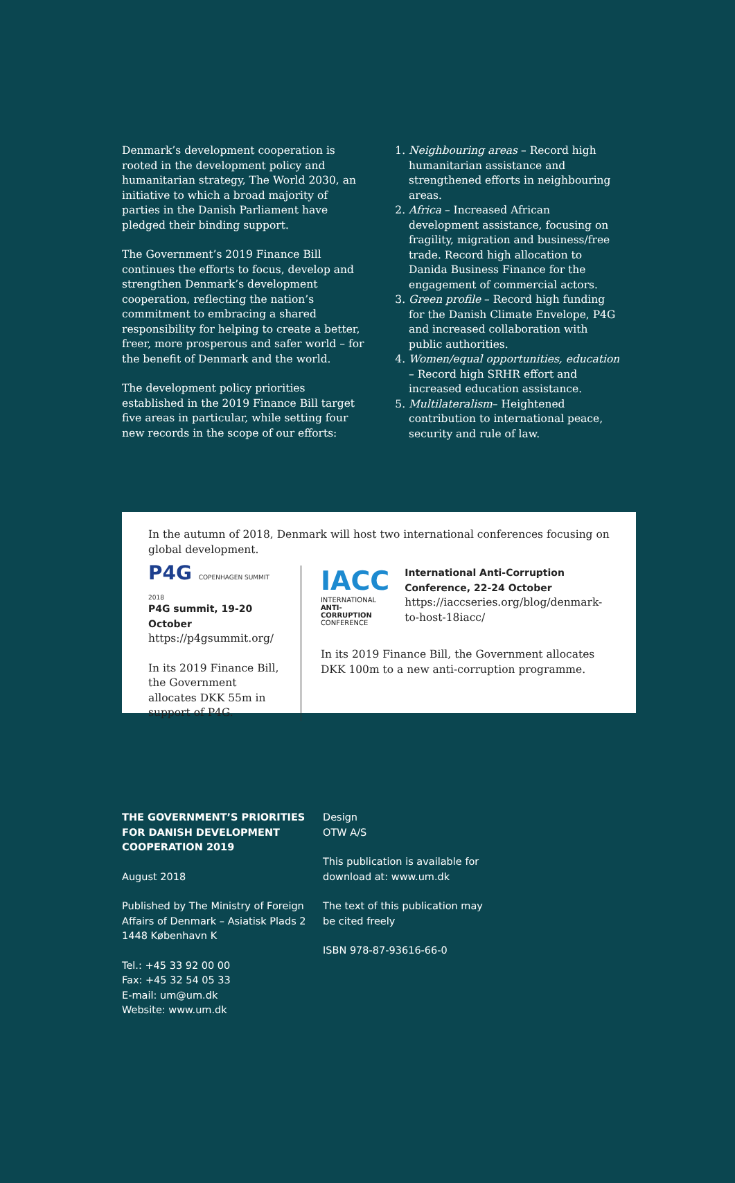Denmark’s development cooperation is rooted in the development policy and humanitarian strategy, The World 2030, an initiative to which a broad majority of parties in the Danish Parliament have pledged their binding support.
The Government’s 2019 Finance Bill continues the efforts to focus, develop and strengthen Denmark’s development cooperation, reflecting the nation’s commitment to embracing a shared responsibility for helping to create a better, freer, more prosperous and safer world – for the benefit of Denmark and the world.
The development policy priorities established in the 2019 Finance Bill target five areas in particular, while setting four new records in the scope of our efforts:
1. Neighbouring areas – Record high humanitarian assistance and strengthened efforts in neighbouring areas.
2. Africa – Increased African development assistance, focusing on fragility, migration and business/free trade. Record high allocation to Danida Business Finance for the engagement of commercial actors.
3. Green profile – Record high funding for the Danish Climate Envelope, P4G and increased collaboration with public authorities.
4. Women/equal opportunities, education – Record high SRHR effort and increased education assistance.
5. Multilateralism– Heightened contribution to international peace, security and rule of law.
In the autumn of 2018, Denmark will host two international conferences focusing on global development.
P4G COPENHAGEN SUMMIT 2018
P4G summit, 19-20 October
https://p4gsummit.org/
In its 2019 Finance Bill, the Government allocates DKK 55m in support of P4G.
IACC
INTERNATIONAL
ANTI-CORRUPTION
CONFERENCE
International Anti-Corruption Conference, 22-24 October
https://iaccseries.org/blog/denmark-to-host-18iacc/
In its 2019 Finance Bill, the Government allocates DKK 100m to a new anti-corruption programme.
THE GOVERNMENT’S PRIORITIES FOR DANISH DEVELOPMENT COOPERATION 2019
August 2018
Published by The Ministry of Foreign Affairs of Denmark – Asiatisk Plads 2
1448 København K
Tel.: +45 33 92 00 00
Fax: +45 32 54 05 33
E-mail: um@um.dk
Website: www.um.dk
Design
OTW A/S
This publication is available for
download at: www.um.dk
The text of this publication may
be cited freely
ISBN 978-87-93616-66-0